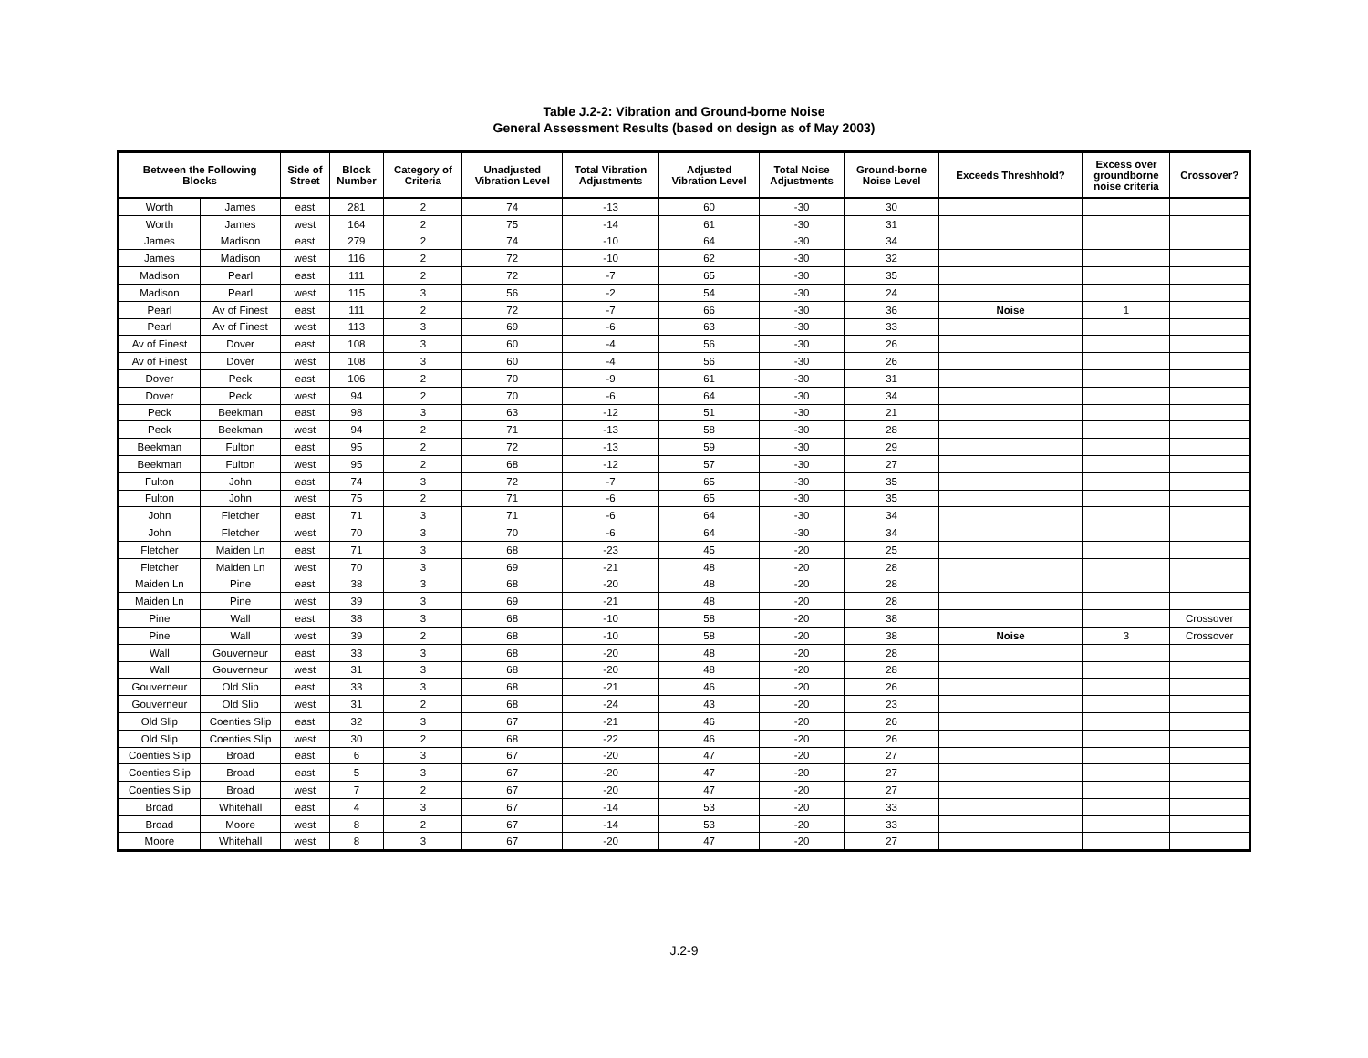Table J.2-2: Vibration and Ground-borne Noise
General Assessment Results (based on design as of May 2003)
| Between the Following Blocks | | Side of Street | Block Number | Category of Criteria | Unadjusted Vibration Level | Total Vibration Adjustments | Adjusted Vibration Level | Total Noise Adjustments | Ground-borne Noise Level | Exceeds Threshhold? | Excess over groundborne noise criteria | Crossover? |
| --- | --- | --- | --- | --- | --- | --- | --- | --- | --- | --- | --- | --- |
| Worth | James | east | 281 | 2 | 74 | -13 | 60 | -30 | 30 | | | |
| Worth | James | west | 164 | 2 | 75 | -14 | 61 | -30 | 31 | | | |
| James | Madison | east | 279 | 2 | 74 | -10 | 64 | -30 | 34 | | | |
| James | Madison | west | 116 | 2 | 72 | -10 | 62 | -30 | 32 | | | |
| Madison | Pearl | east | 111 | 2 | 72 | -7 | 65 | -30 | 35 | | | |
| Madison | Pearl | west | 115 | 3 | 56 | -2 | 54 | -30 | 24 | | | |
| Pearl | Av of Finest | east | 111 | 2 | 72 | -7 | 66 | -30 | 36 | Noise | 1 | |
| Pearl | Av of Finest | west | 113 | 3 | 69 | -6 | 63 | -30 | 33 | | | |
| Av of Finest | Dover | east | 108 | 3 | 60 | -4 | 56 | -30 | 26 | | | |
| Av of Finest | Dover | west | 108 | 3 | 60 | -4 | 56 | -30 | 26 | | | |
| Dover | Peck | east | 106 | 2 | 70 | -9 | 61 | -30 | 31 | | | |
| Dover | Peck | west | 94 | 2 | 70 | -6 | 64 | -30 | 34 | | | |
| Peck | Beekman | east | 98 | 3 | 63 | -12 | 51 | -30 | 21 | | | |
| Peck | Beekman | west | 94 | 2 | 71 | -13 | 58 | -30 | 28 | | | |
| Beekman | Fulton | east | 95 | 2 | 72 | -13 | 59 | -30 | 29 | | | |
| Beekman | Fulton | west | 95 | 2 | 68 | -12 | 57 | -30 | 27 | | | |
| Fulton | John | east | 74 | 3 | 72 | -7 | 65 | -30 | 35 | | | |
| Fulton | John | west | 75 | 2 | 71 | -6 | 65 | -30 | 35 | | | |
| John | Fletcher | east | 71 | 3 | 71 | -6 | 64 | -30 | 34 | | | |
| John | Fletcher | west | 70 | 3 | 70 | -6 | 64 | -30 | 34 | | | |
| Fletcher | Maiden Ln | east | 71 | 3 | 68 | -23 | 45 | -20 | 25 | | | |
| Fletcher | Maiden Ln | west | 70 | 3 | 69 | -21 | 48 | -20 | 28 | | | |
| Maiden Ln | Pine | east | 38 | 3 | 68 | -20 | 48 | -20 | 28 | | | |
| Maiden Ln | Pine | west | 39 | 3 | 69 | -21 | 48 | -20 | 28 | | | |
| Pine | Wall | east | 38 | 3 | 68 | -10 | 58 | -20 | 38 | | | Crossover |
| Pine | Wall | west | 39 | 2 | 68 | -10 | 58 | -20 | 38 | Noise | 3 | Crossover |
| Wall | Gouverneur | east | 33 | 3 | 68 | -20 | 48 | -20 | 28 | | | |
| Wall | Gouverneur | west | 31 | 3 | 68 | -20 | 48 | -20 | 28 | | | |
| Gouverneur | Old Slip | east | 33 | 3 | 68 | -21 | 46 | -20 | 26 | | | |
| Gouverneur | Old Slip | west | 31 | 2 | 68 | -24 | 43 | -20 | 23 | | | |
| Old Slip | Coenties Slip | east | 32 | 3 | 67 | -21 | 46 | -20 | 26 | | | |
| Old Slip | Coenties Slip | west | 30 | 2 | 68 | -22 | 46 | -20 | 26 | | | |
| Coenties Slip | Broad | east | 6 | 3 | 67 | -20 | 47 | -20 | 27 | | | |
| Coenties Slip | Broad | east | 5 | 3 | 67 | -20 | 47 | -20 | 27 | | | |
| Coenties Slip | Broad | west | 7 | 2 | 67 | -20 | 47 | -20 | 27 | | | |
| Broad | Whitehall | east | 4 | 3 | 67 | -14 | 53 | -20 | 33 | | | |
| Broad | Moore | west | 8 | 2 | 67 | -14 | 53 | -20 | 33 | | | |
| Moore | Whitehall | west | 8 | 3 | 67 | -20 | 47 | -20 | 27 | | | |
J.2-9